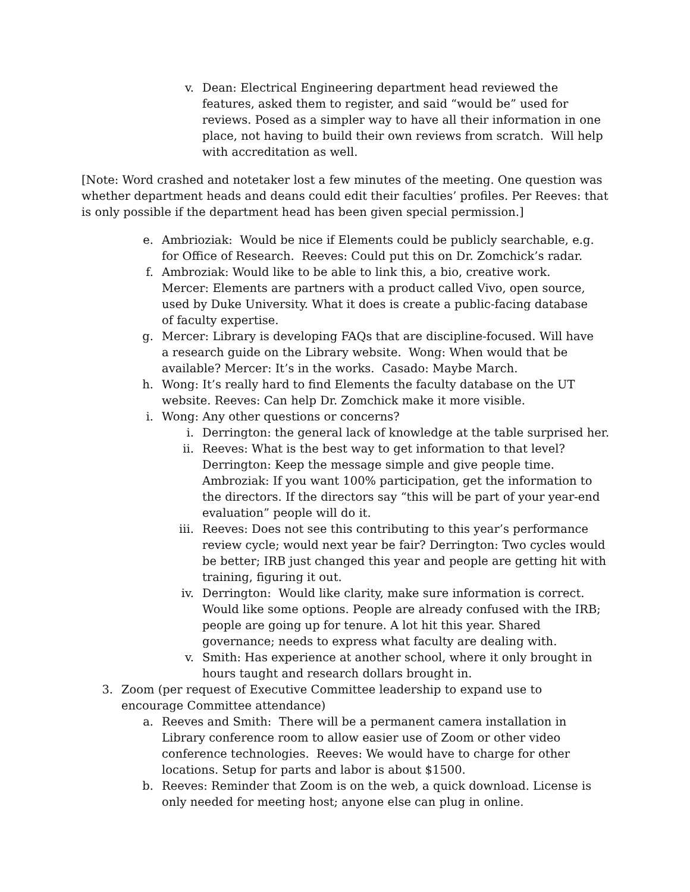v. Dean: Electrical Engineering department head reviewed the features, asked them to register, and said “would be” used for reviews. Posed as a simpler way to have all their information in one place, not having to build their own reviews from scratch. Will help with accreditation as well.
[Note: Word crashed and notetaker lost a few minutes of the meeting. One question was whether department heads and deans could edit their faculties’ profiles. Per Reeves: that is only possible if the department head has been given special permission.]
e. Ambrioziak: Would be nice if Elements could be publicly searchable, e.g. for Office of Research. Reeves: Could put this on Dr. Zomchick’s radar.
f. Ambroziak: Would like to be able to link this, a bio, creative work. Mercer: Elements are partners with a product called Vivo, open source, used by Duke University. What it does is create a public-facing database of faculty expertise.
g. Mercer: Library is developing FAQs that are discipline-focused. Will have a research guide on the Library website. Wong: When would that be available? Mercer: It’s in the works. Casado: Maybe March.
h. Wong: It’s really hard to find Elements the faculty database on the UT website. Reeves: Can help Dr. Zomchick make it more visible.
i. Wong: Any other questions or concerns?
i. Derrington: the general lack of knowledge at the table surprised her.
ii. Reeves: What is the best way to get information to that level? Derrington: Keep the message simple and give people time. Ambroziak: If you want 100% participation, get the information to the directors. If the directors say “this will be part of your year-end evaluation” people will do it.
iii. Reeves: Does not see this contributing to this year’s performance review cycle; would next year be fair? Derrington: Two cycles would be better; IRB just changed this year and people are getting hit with training, figuring it out.
iv. Derrington: Would like clarity, make sure information is correct. Would like some options. People are already confused with the IRB; people are going up for tenure. A lot hit this year. Shared governance; needs to express what faculty are dealing with.
v. Smith: Has experience at another school, where it only brought in hours taught and research dollars brought in.
3. Zoom (per request of Executive Committee leadership to expand use to encourage Committee attendance)
a. Reeves and Smith: There will be a permanent camera installation in Library conference room to allow easier use of Zoom or other video conference technologies. Reeves: We would have to charge for other locations. Setup for parts and labor is about $1500.
b. Reeves: Reminder that Zoom is on the web, a quick download. License is only needed for meeting host; anyone else can plug in online.